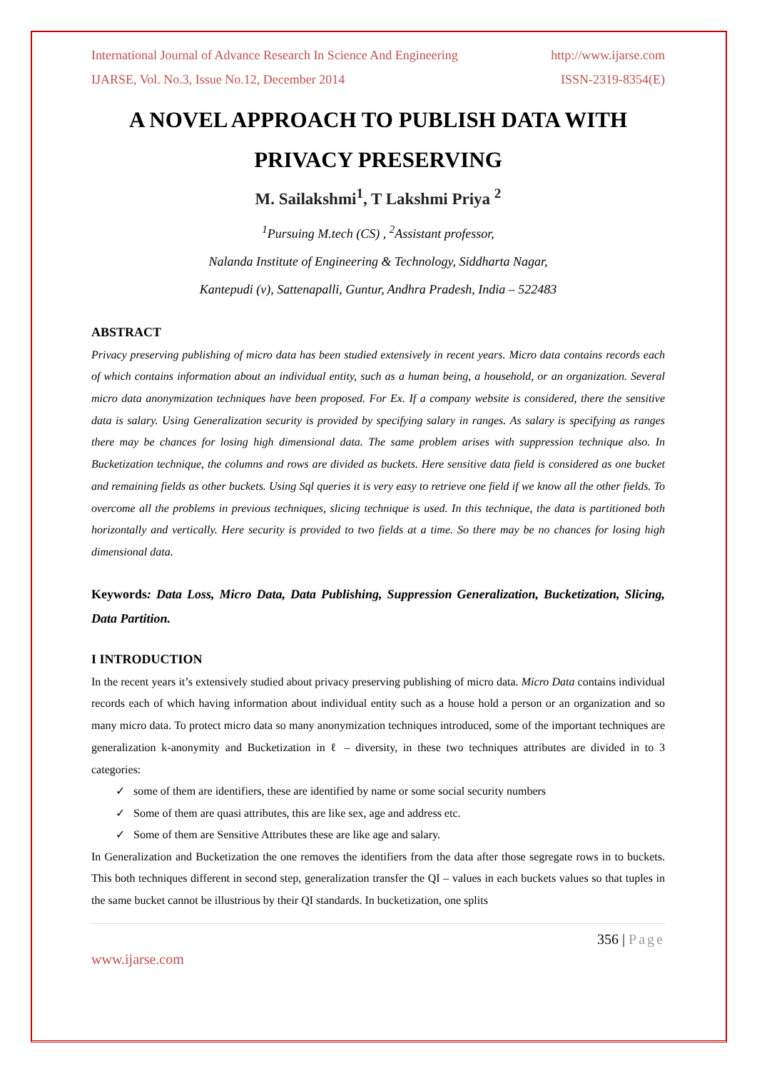International Journal of Advance Research In Science And Engineering http://www.ijarse.com
IJARSE, Vol. No.3, Issue No.12, December 2014 ISSN-2319-8354(E)
A NOVEL APPROACH TO PUBLISH DATA WITH PRIVACY PRESERVING
M. Sailakshmi<sup>1</sup>, T Lakshmi Priya <sup>2</sup>
<sup>1</sup> Pursuing M.tech (CS) , <sup>2</sup>Assistant professor,
Nalanda Institute of Engineering & Technology, Siddharta Nagar,
Kantepudi (v), Sattenapalli, Guntur, Andhra Pradesh, India – 522483
ABSTRACT
Privacy preserving publishing of micro data has been studied extensively in recent years. Micro data contains records each of which contains information about an individual entity, such as a human being, a household, or an organization. Several micro data anonymization techniques have been proposed. For Ex. If a company website is considered, there the sensitive data is salary. Using Generalization security is provided by specifying salary in ranges. As salary is specifying as ranges there may be chances for losing high dimensional data. The same problem arises with suppression technique also. In Bucketization technique, the columns and rows are divided as buckets. Here sensitive data field is considered as one bucket and remaining fields as other buckets. Using Sql queries it is very easy to retrieve one field if we know all the other fields. To overcome all the problems in previous techniques, slicing technique is used. In this technique, the data is partitioned both horizontally and vertically. Here security is provided to two fields at a time. So there may be no chances for losing high dimensional data.
Keywords: Data Loss, Micro Data, Data Publishing, Suppression Generalization, Bucketization, Slicing, Data Partition.
I INTRODUCTION
In the recent years it’s extensively studied about privacy preserving publishing of micro data. Micro Data contains individual records each of which having information about individual entity such as a house hold a person or an organization and so many micro data. To protect micro data so many anonymization techniques introduced, some of the important techniques are generalization k-anonymity and Bucketization in ℓ – diversity, in these two techniques attributes are divided in to 3 categories:
✓ some of them are identifiers, these are identified by name or some social security numbers
✓ Some of them are quasi attributes, this are like sex, age and address etc.
✓ Some of them are Sensitive Attributes these are like age and salary.
In Generalization and Bucketization the one removes the identifiers from the data after those segregate rows in to buckets. This both techniques different in second step, generalization transfer the QI – values in each buckets values so that tuples in the same bucket cannot be illustrious by their QI standards. In bucketization, one splits
356 | Page
www.ijarse.com